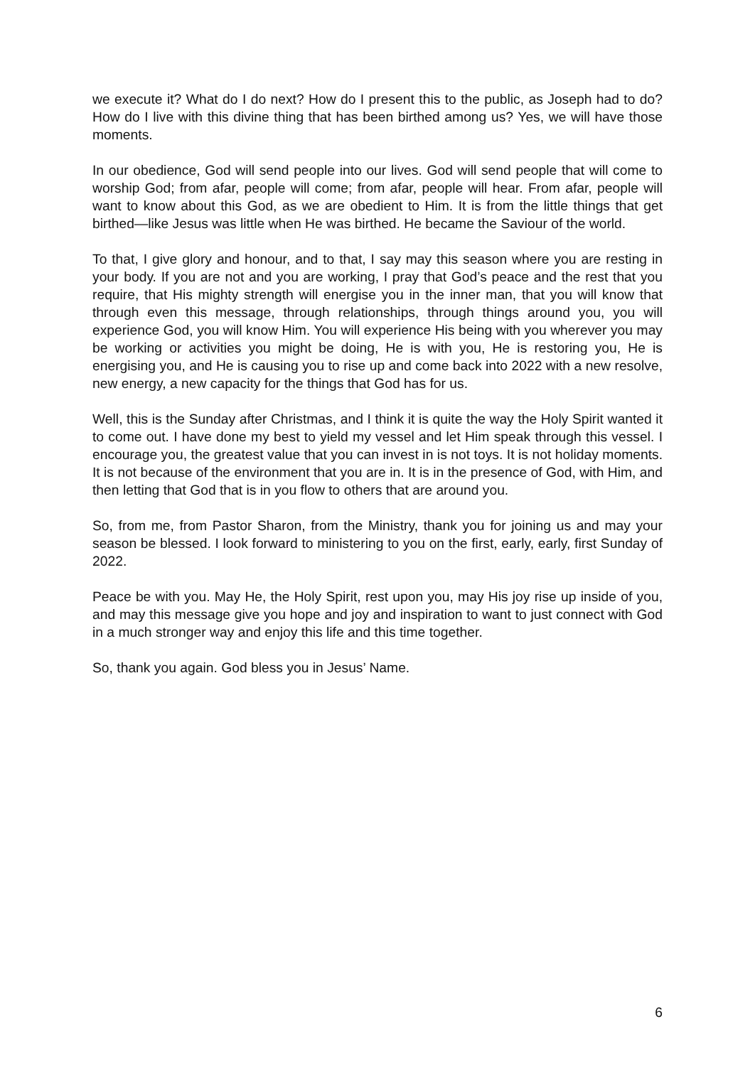we execute it? What do I do next? How do I present this to the public, as Joseph had to do? How do I live with this divine thing that has been birthed among us? Yes, we will have those moments.
In our obedience, God will send people into our lives. God will send people that will come to worship God; from afar, people will come; from afar, people will hear. From afar, people will want to know about this God, as we are obedient to Him. It is from the little things that get birthed—like Jesus was little when He was birthed. He became the Saviour of the world.
To that, I give glory and honour, and to that, I say may this season where you are resting in your body. If you are not and you are working, I pray that God’s peace and the rest that you require, that His mighty strength will energise you in the inner man, that you will know that through even this message, through relationships, through things around you, you will experience God, you will know Him. You will experience His being with you wherever you may be working or activities you might be doing, He is with you, He is restoring you, He is energising you, and He is causing you to rise up and come back into 2022 with a new resolve, new energy, a new capacity for the things that God has for us.
Well, this is the Sunday after Christmas, and I think it is quite the way the Holy Spirit wanted it to come out. I have done my best to yield my vessel and let Him speak through this vessel. I encourage you, the greatest value that you can invest in is not toys. It is not holiday moments. It is not because of the environment that you are in. It is in the presence of God, with Him, and then letting that God that is in you flow to others that are around you.
So, from me, from Pastor Sharon, from the Ministry, thank you for joining us and may your season be blessed. I look forward to ministering to you on the first, early, early, first Sunday of 2022.
Peace be with you. May He, the Holy Spirit, rest upon you, may His joy rise up inside of you, and may this message give you hope and joy and inspiration to want to just connect with God in a much stronger way and enjoy this life and this time together.
So, thank you again. God bless you in Jesus’ Name.
6